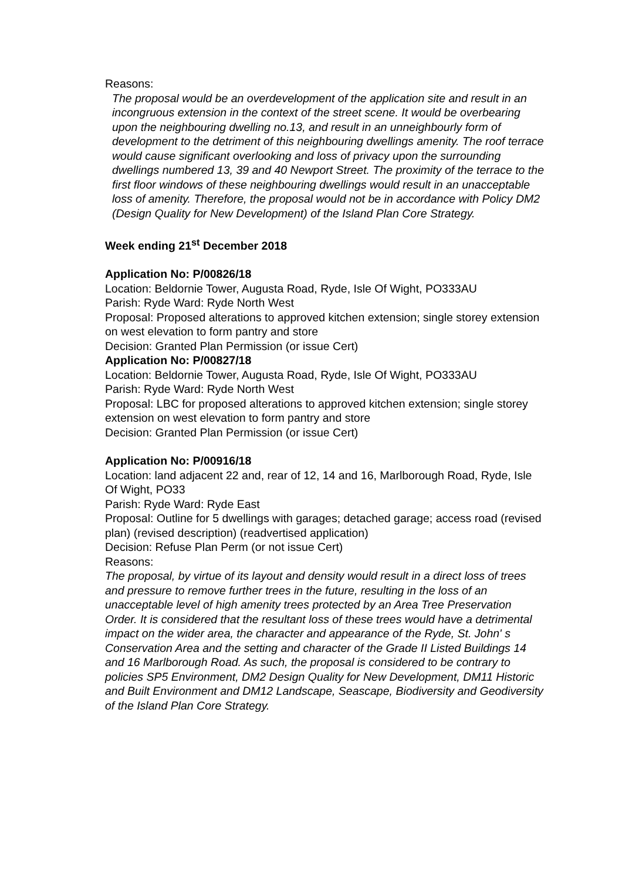Reasons:
The proposal would be an overdevelopment of the application site and result in an incongruous extension in the context of the street scene. It would be overbearing upon the neighbouring dwelling no.13, and result in an unneighbourly form of development to the detriment of this neighbouring dwellings amenity. The roof terrace would cause significant overlooking and loss of privacy upon the surrounding dwellings numbered 13, 39 and 40 Newport Street. The proximity of the terrace to the first floor windows of these neighbouring dwellings would result in an unacceptable loss of amenity. Therefore, the proposal would not be in accordance with Policy DM2 (Design Quality for New Development) of the Island Plan Core Strategy.
Week ending 21<sup>st</sup> December 2018
Application No: P/00826/18
Location: Beldornie Tower, Augusta Road, Ryde, Isle Of Wight, PO333AU
Parish: Ryde Ward: Ryde North West
Proposal: Proposed alterations to approved kitchen extension; single storey extension on west elevation to form pantry and store
Decision: Granted Plan Permission (or issue Cert)
Application No: P/00827/18
Location: Beldornie Tower, Augusta Road, Ryde, Isle Of Wight, PO333AU
Parish: Ryde Ward: Ryde North West
Proposal: LBC for proposed alterations to approved kitchen extension; single storey extension on west elevation to form pantry and store
Decision: Granted Plan Permission (or issue Cert)
Application No: P/00916/18
Location: land adjacent 22 and, rear of 12, 14 and 16, Marlborough Road, Ryde, Isle Of Wight, PO33
Parish: Ryde Ward: Ryde East
Proposal: Outline for 5 dwellings with garages; detached garage; access road (revised plan) (revised description) (readvertised application)
Decision: Refuse Plan Perm (or not issue Cert)
Reasons:
The proposal, by virtue of its layout and density would result in a direct loss of trees and pressure to remove further trees in the future, resulting in the loss of an unacceptable level of high amenity trees protected by an Area Tree Preservation Order. It is considered that the resultant loss of these trees would have a detrimental impact on the wider area, the character and appearance of the Ryde, St. John' s Conservation Area and the setting and character of the Grade II Listed Buildings 14 and 16 Marlborough Road. As such, the proposal is considered to be contrary to policies SP5 Environment, DM2 Design Quality for New Development, DM11 Historic and Built Environment and DM12 Landscape, Seascape, Biodiversity and Geodiversity of the Island Plan Core Strategy.